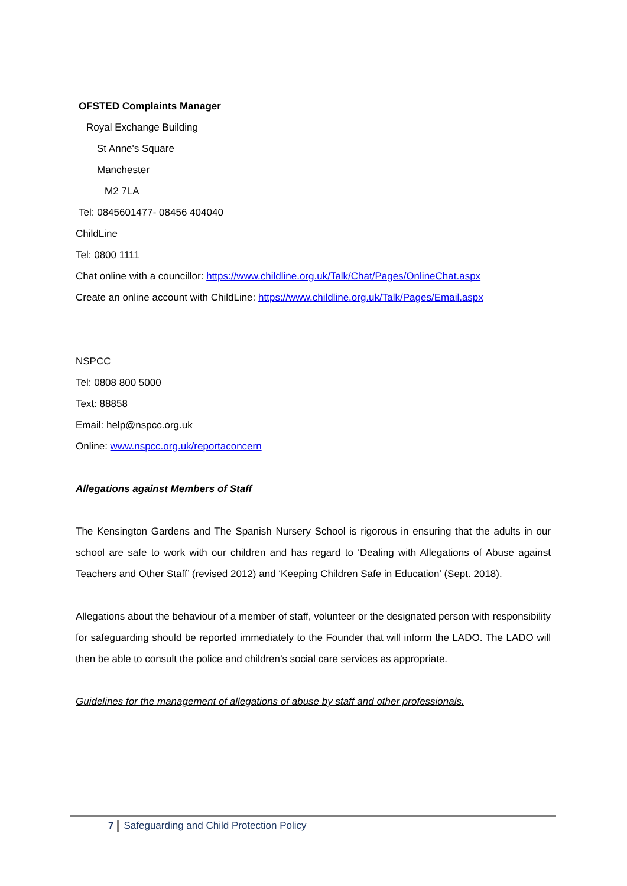OFSTED Complaints Manager
Royal Exchange Building
St Anne's Square
Manchester
M2 7LA
Tel: 0845601477- 08456 404040
ChildLine
Tel: 0800 1111
Chat online with a councillor: https://www.childline.org.uk/Talk/Chat/Pages/OnlineChat.aspx
Create an online account with ChildLine: https://www.childline.org.uk/Talk/Pages/Email.aspx
NSPCC
Tel: 0808 800 5000
Text: 88858
Email: help@nspcc.org.uk
Online: www.nspcc.org.uk/reportaconcern
Allegations against Members of Staff
The Kensington Gardens and The Spanish Nursery School is rigorous in ensuring that the adults in our school are safe to work with our children and has regard to ‘Dealing with Allegations of Abuse against Teachers and Other Staff’ (revised 2012) and ‘Keeping Children Safe in Education’ (Sept. 2018).
Allegations about the behaviour of a member of staff, volunteer or the designated person with responsibility for safeguarding should be reported immediately to the Founder that will inform the LADO. The LADO will then be able to consult the police and children’s social care services as appropriate.
Guidelines for the management of allegations of abuse by staff and other professionals.
7 Safeguarding and Child Protection Policy